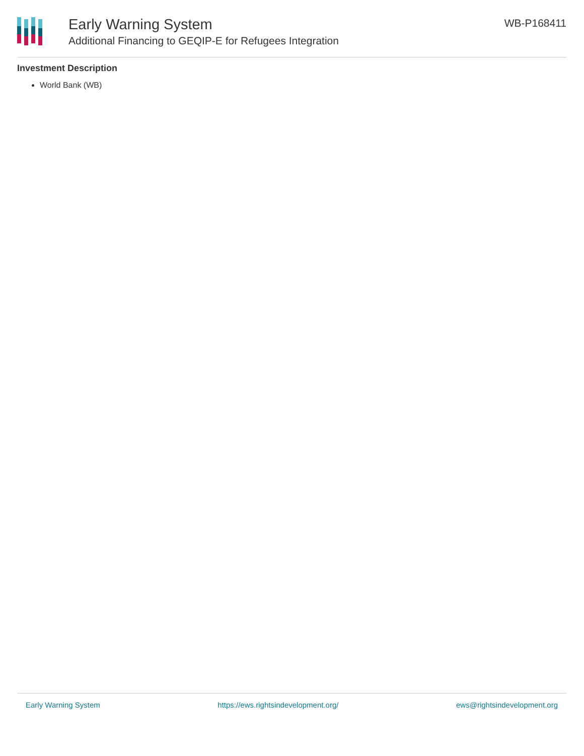Early Warning System
Additional Financing to GEQIP-E for Refugees Integration
WB-P168411
Investment Description
World Bank (WB)
Early Warning System https://ews.rightsindevelopment.org/ ews@rightsindevelopment.org